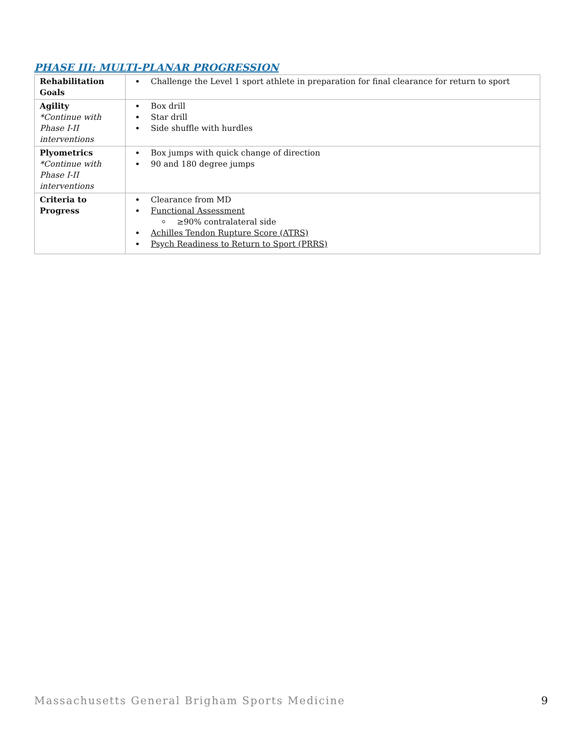PHASE III: MULTI-PLANAR PROGRESSION
| Rehabilitation Goals | Challenge the Level 1 sport athlete in preparation for final clearance for return to sport |
| Agility *Continue with Phase I-II interventions | Box drill Star drill Side shuffle with hurdles |
| Plyometrics *Continue with Phase I-II interventions | Box jumps with quick change of direction 90 and 180 degree jumps |
| Criteria to Progress | Clearance from MD Functional Assessment ≥90% contralateral side Achilles Tendon Rupture Score (ATRS) Psych Readiness to Return to Sport (PRRS) |
Massachusetts General Brigham Sports Medicine 9